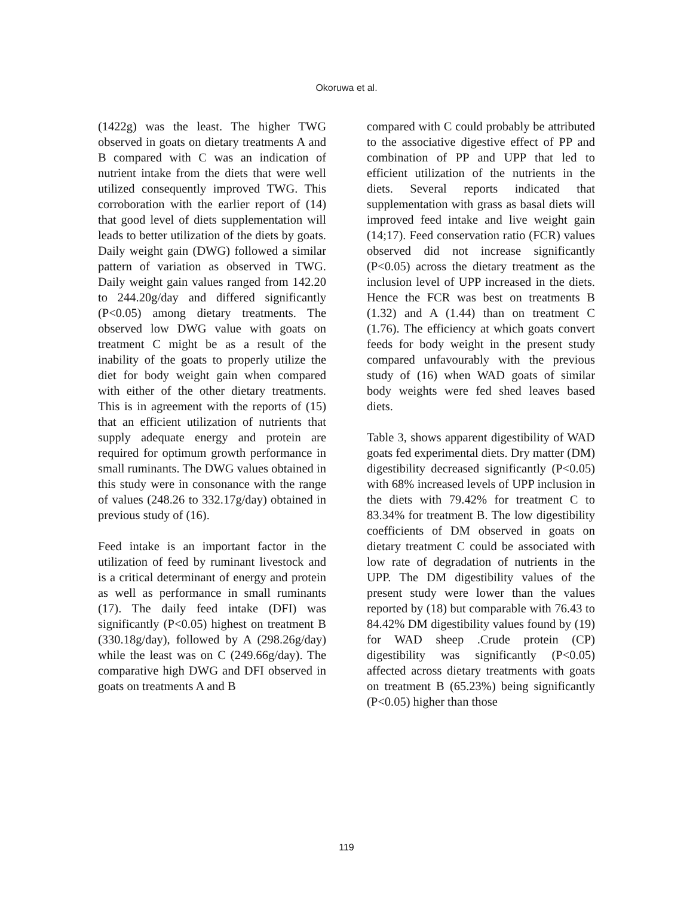Okoruwa et al.
(1422g) was the least. The higher TWG observed in goats on dietary treatments A and B compared with C was an indication of nutrient intake from the diets that were well utilized consequently improved TWG. This corroboration with the earlier report of (14) that good level of diets supplementation will leads to better utilization of the diets by goats. Daily weight gain (DWG) followed a similar pattern of variation as observed in TWG. Daily weight gain values ranged from 142.20 to 244.20g/day and differed significantly (P<0.05) among dietary treatments. The observed low DWG value with goats on treatment C might be as a result of the inability of the goats to properly utilize the diet for body weight gain when compared with either of the other dietary treatments. This is in agreement with the reports of (15) that an efficient utilization of nutrients that supply adequate energy and protein are required for optimum growth performance in small ruminants. The DWG values obtained in this study were in consonance with the range of values (248.26 to 332.17g/day) obtained in previous study of (16).
Feed intake is an important factor in the utilization of feed by ruminant livestock and is a critical determinant of energy and protein as well as performance in small ruminants (17). The daily feed intake (DFI) was significantly (P<0.05) highest on treatment B (330.18g/day), followed by A (298.26g/day) while the least was on C (249.66g/day). The comparative high DWG and DFI observed in goats on treatments A and B
compared with C could probably be attributed to the associative digestive effect of PP and combination of PP and UPP that led to efficient utilization of the nutrients in the diets. Several reports indicated that supplementation with grass as basal diets will improved feed intake and live weight gain (14;17). Feed conservation ratio (FCR) values observed did not increase significantly (P<0.05) across the dietary treatment as the inclusion level of UPP increased in the diets. Hence the FCR was best on treatments B (1.32) and A (1.44) than on treatment C (1.76). The efficiency at which goats convert feeds for body weight in the present study compared unfavourably with the previous study of (16) when WAD goats of similar body weights were fed shed leaves based diets.
Table 3, shows apparent digestibility of WAD goats fed experimental diets. Dry matter (DM) digestibility decreased significantly (P<0.05) with 68% increased levels of UPP inclusion in the diets with 79.42% for treatment C to 83.34% for treatment B. The low digestibility coefficients of DM observed in goats on dietary treatment C could be associated with low rate of degradation of nutrients in the UPP. The DM digestibility values of the present study were lower than the values reported by (18) but comparable with 76.43 to 84.42% DM digestibility values found by (19) for WAD sheep .Crude protein (CP) digestibility was significantly (P<0.05) affected across dietary treatments with goats on treatment B (65.23%) being significantly (P<0.05) higher than those
119